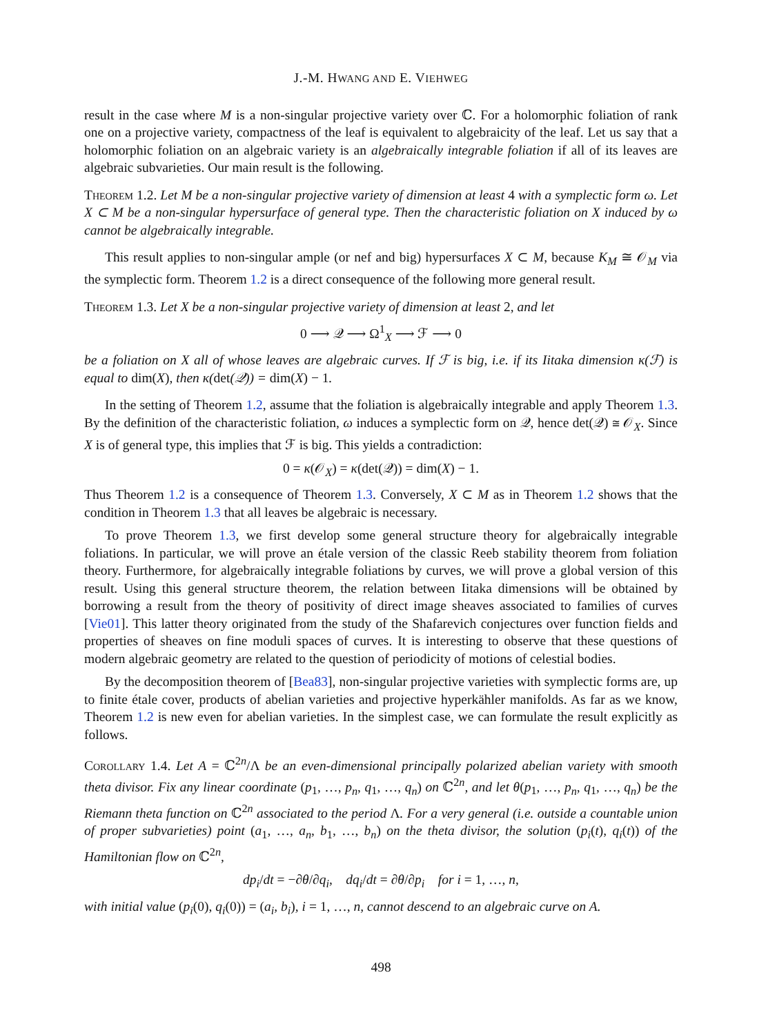J.-M. HWANG AND E. VIEHWEG
result in the case where M is a non-singular projective variety over ℂ. For a holomorphic foliation of rank one on a projective variety, compactness of the leaf is equivalent to algebraicity of the leaf. Let us say that a holomorphic foliation on an algebraic variety is an algebraically integrable foliation if all of its leaves are algebraic subvarieties. Our main result is the following.
Theorem 1.2. Let M be a non-singular projective variety of dimension at least 4 with a symplectic form ω. Let X ⊂ M be a non-singular hypersurface of general type. Then the characteristic foliation on X induced by ω cannot be algebraically integrable.
This result applies to non-singular ample (or nef and big) hypersurfaces X ⊂ M, because K<sub>M</sub> ≅ 𝒪<sub>M</sub> via the symplectic form. Theorem 1.2 is a direct consequence of the following more general result.
Theorem 1.3. Let X be a non-singular projective variety of dimension at least 2, and let
0 ⟶ 𝒬 ⟶ Ω<sup>1</sup><sub>X</sub> ⟶ ℱ ⟶ 0
be a foliation on X all of whose leaves are algebraic curves. If ℱ is big, i.e. if its Iitaka dimension κ(ℱ) is equal to dim(X), then κ(det(𝒬)) = dim(X) − 1.
In the setting of Theorem 1.2, assume that the foliation is algebraically integrable and apply Theorem 1.3. By the definition of the characteristic foliation, ω induces a symplectic form on 𝒬, hence det(𝒬) ≅ 𝒪<sub>X</sub>. Since X is of general type, this implies that ℱ is big. This yields a contradiction:
0 = κ(𝒪<sub>X</sub>) = κ(det(𝒬)) = dim(X) − 1.
Thus Theorem 1.2 is a consequence of Theorem 1.3. Conversely, X ⊂ M as in Theorem 1.2 shows that the condition in Theorem 1.3 that all leaves be algebraic is necessary.
To prove Theorem 1.3, we first develop some general structure theory for algebraically integrable foliations. In particular, we will prove an étale version of the classic Reeb stability theorem from foliation theory. Furthermore, for algebraically integrable foliations by curves, we will prove a global version of this result. Using this general structure theorem, the relation between Iitaka dimensions will be obtained by borrowing a result from the theory of positivity of direct image sheaves associated to families of curves [Vie01]. This latter theory originated from the study of the Shafarevich conjectures over function fields and properties of sheaves on fine moduli spaces of curves. It is interesting to observe that these questions of modern algebraic geometry are related to the question of periodicity of motions of celestial bodies.
By the decomposition theorem of [Bea83], non-singular projective varieties with symplectic forms are, up to finite étale cover, products of abelian varieties and projective hyperkähler manifolds. As far as we know, Theorem 1.2 is new even for abelian varieties. In the simplest case, we can formulate the result explicitly as follows.
Corollary 1.4. Let A = ℂ<sup>2n</sup>/Λ be an even-dimensional principally polarized abelian variety with smooth theta divisor. Fix any linear coordinate (p<sub>1</sub>, …, p<sub>n</sub>, q<sub>1</sub>, …, q<sub>n</sub>) on ℂ<sup>2n</sup>, and let θ(p<sub>1</sub>, …, p<sub>n</sub>, q<sub>1</sub>, …, q<sub>n</sub>) be the Riemann theta function on ℂ<sup>2n</sup> associated to the period Λ. For a very general (i.e. outside a countable union of proper subvarieties) point (a<sub>1</sub>, …, a<sub>n</sub>, b<sub>1</sub>, …, b<sub>n</sub>) on the theta divisor, the solution (p<sub>i</sub>(t), q<sub>i</sub>(t)) of the Hamiltonian flow on ℂ<sup>2n</sup>,
dp<sub>i</sub>/dt = −∂θ/∂q<sub>i</sub>, dq<sub>i</sub>/dt = ∂θ/∂p<sub>i</sub> for i = 1, …, n,
with initial value (p<sub>i</sub>(0), q<sub>i</sub>(0)) = (a<sub>i</sub>, b<sub>i</sub>), i = 1, …, n, cannot descend to an algebraic curve on A.
498